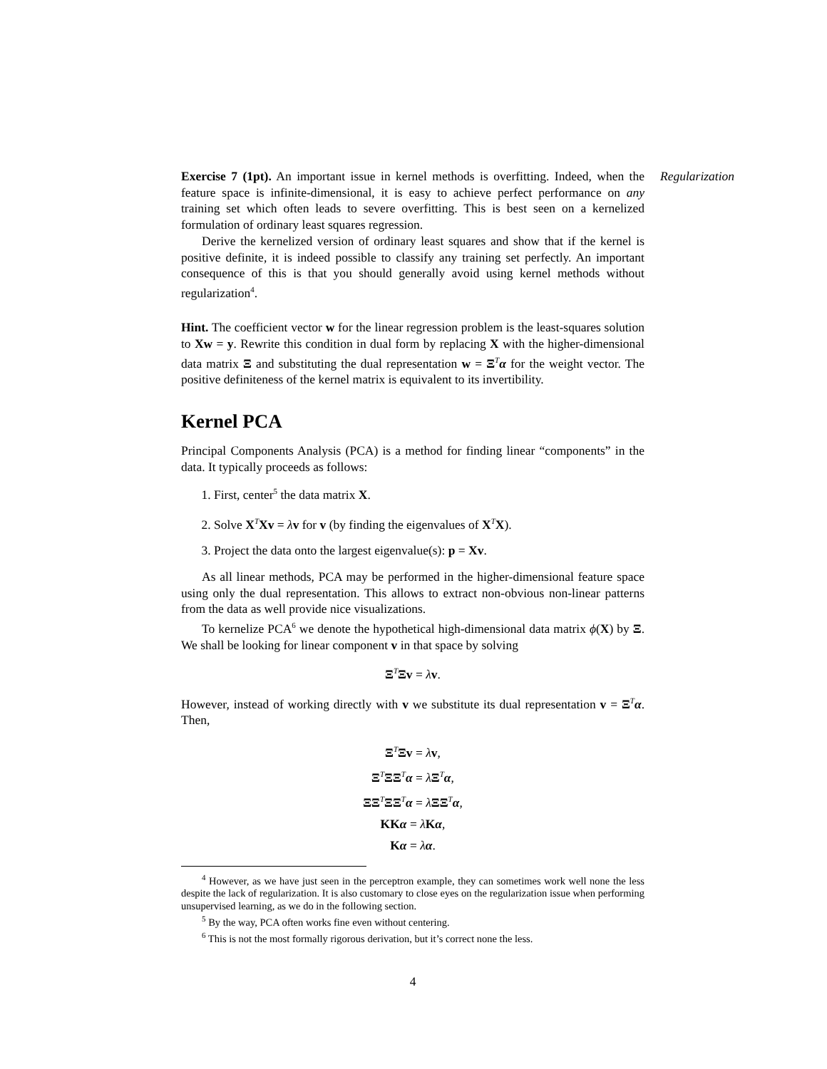Regularization
Exercise 7 (1pt). An important issue in kernel methods is overfitting. Indeed, when the feature space is infinite-dimensional, it is easy to achieve perfect performance on any training set which often leads to severe overfitting. This is best seen on a kernelized formulation of ordinary least squares regression.
Derive the kernelized version of ordinary least squares and show that if the kernel is positive definite, it is indeed possible to classify any training set perfectly. An important consequence of this is that you should generally avoid using kernel methods without regularization<sup>4</sup>.
Hint. The coefficient vector w for the linear regression problem is the least-squares solution to Xw = y. Rewrite this condition in dual form by replacing X with the higher-dimensional data matrix Ξ and substituting the dual representation w = Ξ<sup>T</sup>α for the weight vector. The positive definiteness of the kernel matrix is equivalent to its invertibility.
Kernel PCA
Principal Components Analysis (PCA) is a method for finding linear “components” in the data. It typically proceeds as follows:
1. First, center<sup>5</sup> the data matrix X.
2. Solve X<sup>T</sup>Xv = λv for v (by finding the eigenvalues of X<sup>T</sup>X).
3. Project the data onto the largest eigenvalue(s): p = Xv.
As all linear methods, PCA may be performed in the higher-dimensional feature space using only the dual representation. This allows to extract non-obvious non-linear patterns from the data as well provide nice visualizations.
To kernelize PCA<sup>6</sup> we denote the hypothetical high-dimensional data matrix ϕ(X) by Ξ. We shall be looking for linear component v in that space by solving
Ξ<sup>T</sup>Ξv = λv.
However, instead of working directly with v we substitute its dual representation v = Ξ<sup>T</sup>α. Then,
Ξ<sup>T</sup>Ξv = λv,
Ξ<sup>T</sup>ΞΞ<sup>T</sup>α = λΞ<sup>T</sup>α,
ΞΞ<sup>T</sup>ΞΞ<sup>T</sup>α = λΞΞ<sup>T</sup>α,
KKα = λKα,
Kα = λα.
<sup>4</sup> However, as we have just seen in the perceptron example, they can sometimes work well none the less despite the lack of regularization. It is also customary to close eyes on the regularization issue when performing unsupervised learning, as we do in the following section.
<sup>5</sup> By the way, PCA often works fine even without centering.
<sup>6</sup> This is not the most formally rigorous derivation, but it’s correct none the less.
4